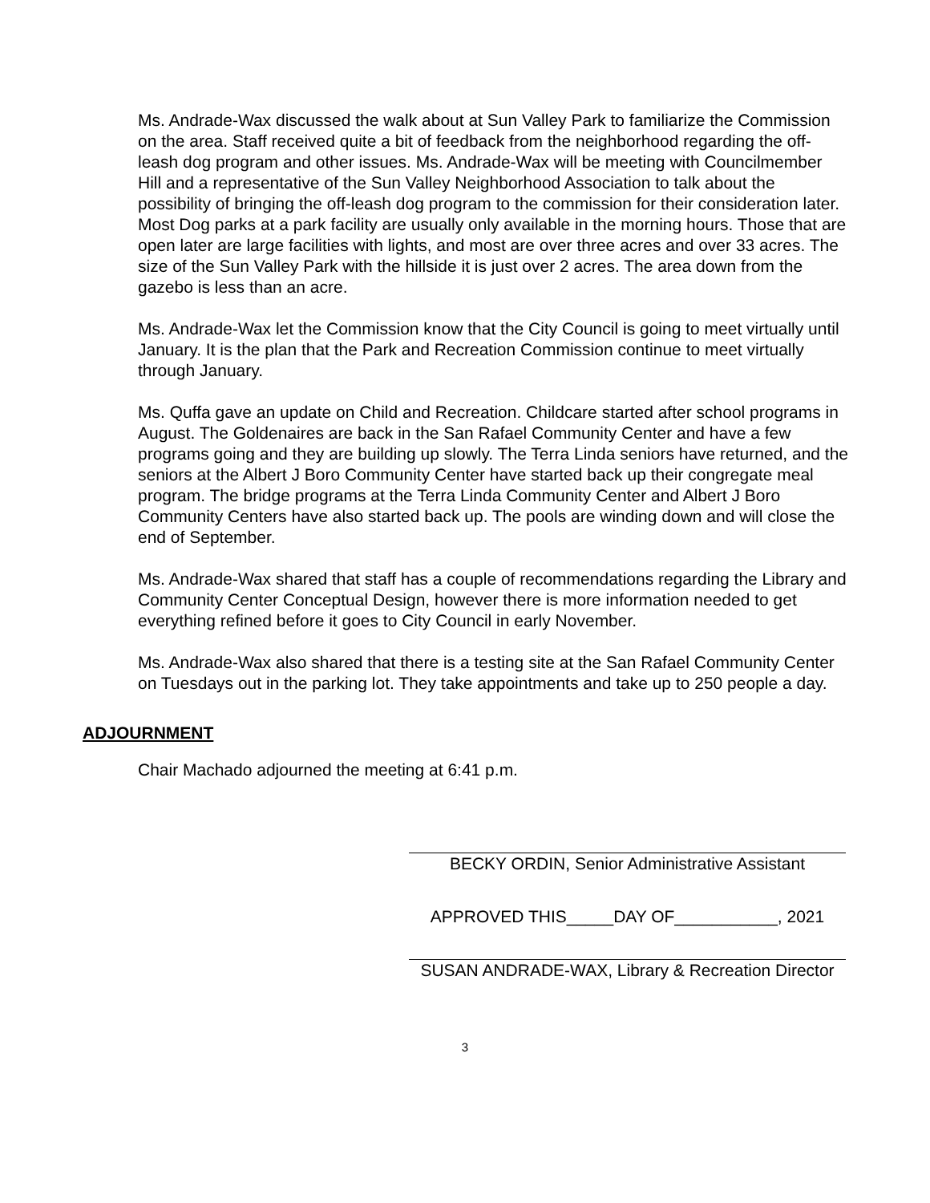Ms. Andrade-Wax discussed the walk about at Sun Valley Park to familiarize the Commission on the area. Staff received quite a bit of feedback from the neighborhood regarding the off-leash dog program and other issues. Ms. Andrade-Wax will be meeting with Councilmember Hill and a representative of the Sun Valley Neighborhood Association to talk about the possibility of bringing the off-leash dog program to the commission for their consideration later. Most Dog parks at a park facility are usually only available in the morning hours. Those that are open later are large facilities with lights, and most are over three acres and over 33 acres. The size of the Sun Valley Park with the hillside it is just over 2 acres. The area down from the gazebo is less than an acre.
Ms. Andrade-Wax let the Commission know that the City Council is going to meet virtually until January. It is the plan that the Park and Recreation Commission continue to meet virtually through January.
Ms. Quffa gave an update on Child and Recreation. Childcare started after school programs in August. The Goldenaires are back in the San Rafael Community Center and have a few programs going and they are building up slowly. The Terra Linda seniors have returned, and the seniors at the Albert J Boro Community Center have started back up their congregate meal program. The bridge programs at the Terra Linda Community Center and Albert J Boro Community Centers have also started back up. The pools are winding down and will close the end of September.
Ms. Andrade-Wax shared that staff has a couple of recommendations regarding the Library and Community Center Conceptual Design, however there is more information needed to get everything refined before it goes to City Council in early November.
Ms. Andrade-Wax also shared that there is a testing site at the San Rafael Community Center on Tuesdays out in the parking lot. They take appointments and take up to 250 people a day.
ADJOURNMENT
Chair Machado adjourned the meeting at 6:41 p.m.
BECKY ORDIN, Senior Administrative Assistant
APPROVED THIS_____DAY OF___________, 2021
SUSAN ANDRADE-WAX, Library & Recreation Director
3